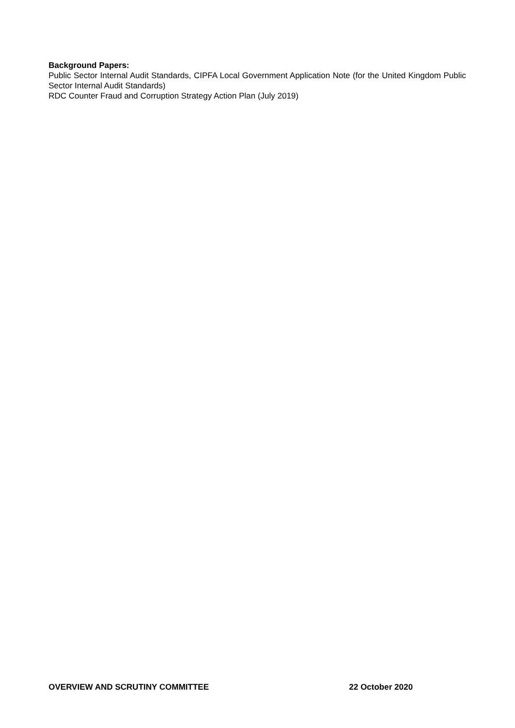Background Papers:
Public Sector Internal Audit Standards, CIPFA Local Government Application Note (for the United Kingdom Public Sector Internal Audit Standards)
RDC Counter Fraud and Corruption Strategy Action Plan (July 2019)
OVERVIEW AND SCRUTINY COMMITTEE 22 October 2020